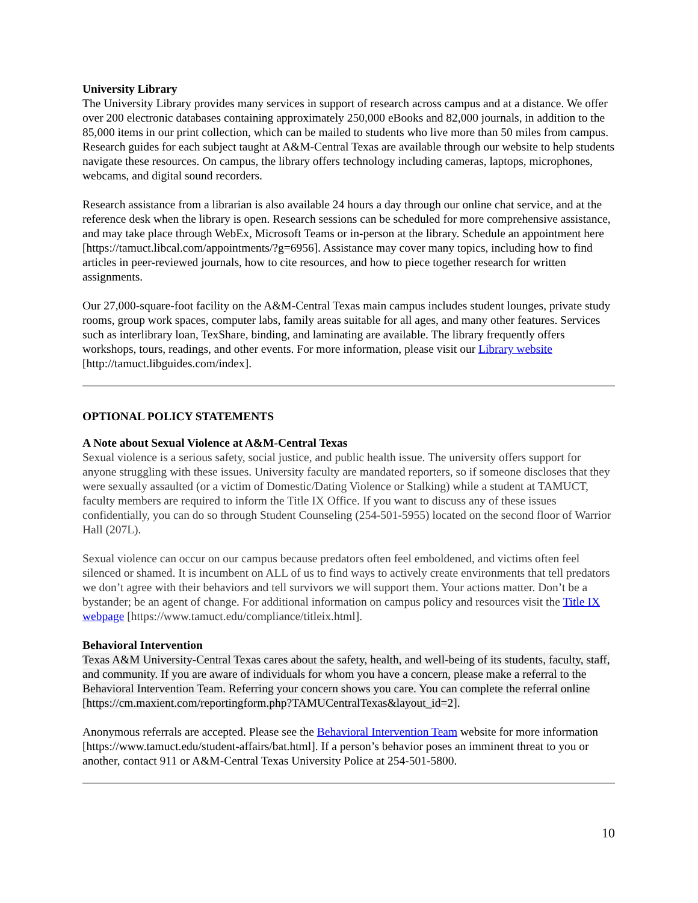University Library
The University Library provides many services in support of research across campus and at a distance. We offer over 200 electronic databases containing approximately 250,000 eBooks and 82,000 journals, in addition to the 85,000 items in our print collection, which can be mailed to students who live more than 50 miles from campus. Research guides for each subject taught at A&M-Central Texas are available through our website to help students navigate these resources. On campus, the library offers technology including cameras, laptops, microphones, webcams, and digital sound recorders.
Research assistance from a librarian is also available 24 hours a day through our online chat service, and at the reference desk when the library is open. Research sessions can be scheduled for more comprehensive assistance, and may take place through WebEx, Microsoft Teams or in-person at the library. Schedule an appointment here [https://tamuct.libcal.com/appointments/?g=6956]. Assistance may cover many topics, including how to find articles in peer-reviewed journals, how to cite resources, and how to piece together research for written assignments.
Our 27,000-square-foot facility on the A&M-Central Texas main campus includes student lounges, private study rooms, group work spaces, computer labs, family areas suitable for all ages, and many other features. Services such as interlibrary loan, TexShare, binding, and laminating are available. The library frequently offers workshops, tours, readings, and other events. For more information, please visit our Library website [http://tamuct.libguides.com/index].
OPTIONAL POLICY STATEMENTS
A Note about Sexual Violence at A&M-Central Texas
Sexual violence is a serious safety, social justice, and public health issue. The university offers support for anyone struggling with these issues. University faculty are mandated reporters, so if someone discloses that they were sexually assaulted (or a victim of Domestic/Dating Violence or Stalking) while a student at TAMUCT, faculty members are required to inform the Title IX Office. If you want to discuss any of these issues confidentially, you can do so through Student Counseling (254-501-5955) located on the second floor of Warrior Hall (207L).
Sexual violence can occur on our campus because predators often feel emboldened, and victims often feel silenced or shamed. It is incumbent on ALL of us to find ways to actively create environments that tell predators we don’t agree with their behaviors and tell survivors we will support them. Your actions matter. Don’t be a bystander; be an agent of change. For additional information on campus policy and resources visit the Title IX webpage [https://www.tamuct.edu/compliance/titleix.html].
Behavioral Intervention
Texas A&M University-Central Texas cares about the safety, health, and well-being of its students, faculty, staff, and community. If you are aware of individuals for whom you have a concern, please make a referral to the Behavioral Intervention Team. Referring your concern shows you care. You can complete the referral online [https://cm.maxient.com/reportingform.php?TAMUCentralTexas&layout_id=2].
Anonymous referrals are accepted. Please see the Behavioral Intervention Team website for more information [https://www.tamuct.edu/student-affairs/bat.html]. If a person’s behavior poses an imminent threat to you or another, contact 911 or A&M-Central Texas University Police at 254-501-5800.
10